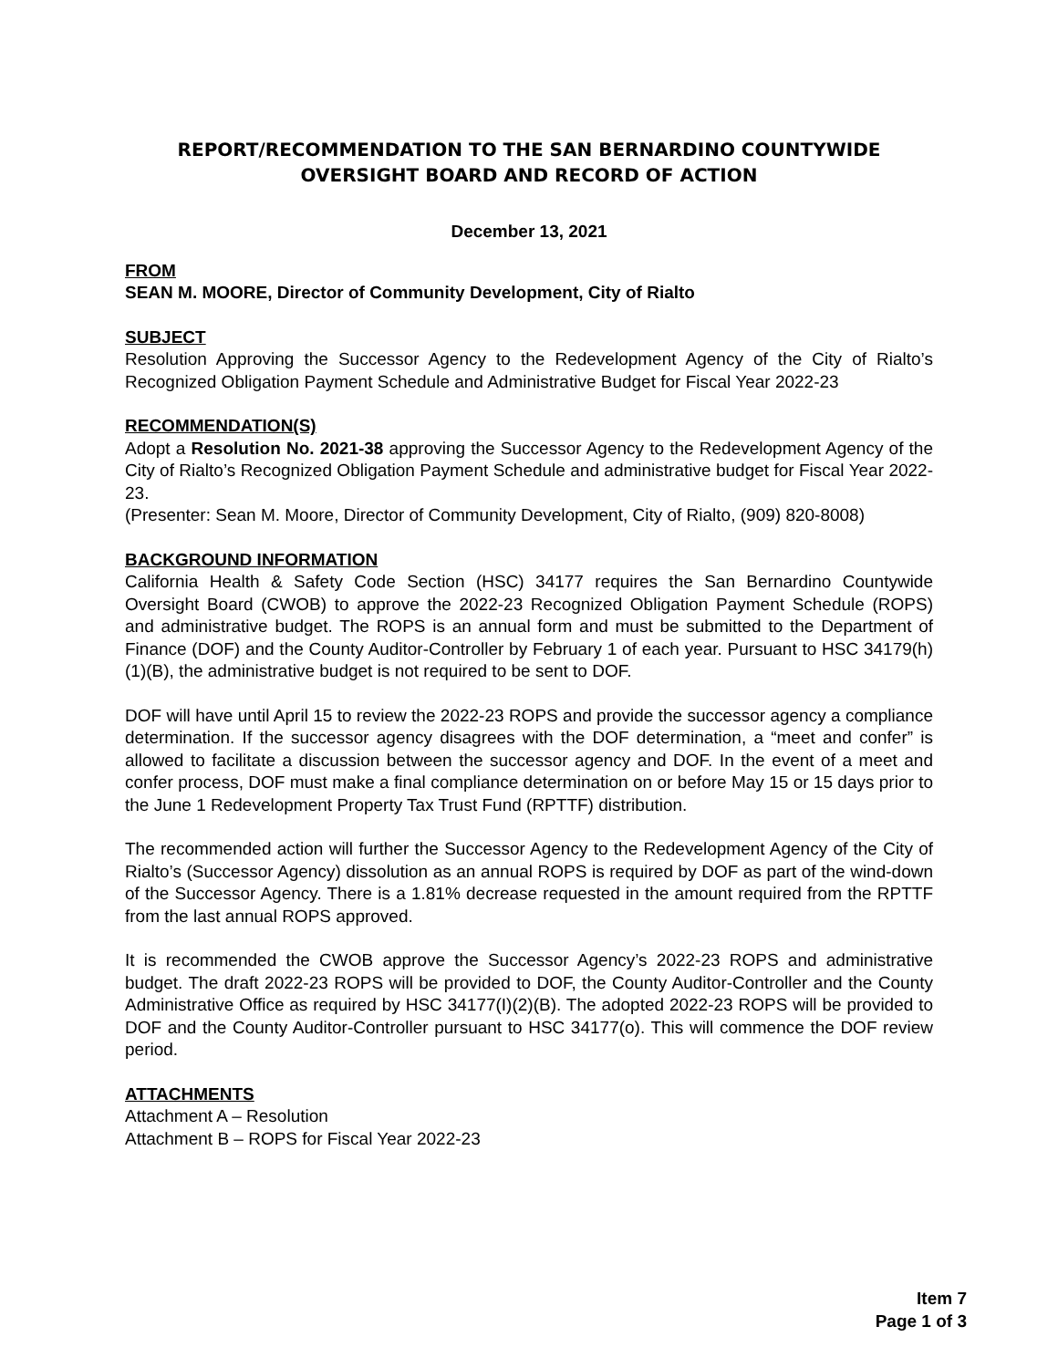REPORT/RECOMMENDATION TO THE SAN BERNARDINO COUNTYWIDE
OVERSIGHT BOARD AND RECORD OF ACTION
December 13, 2021
FROM
SEAN M. MOORE, Director of Community Development, City of Rialto
SUBJECT
Resolution Approving the Successor Agency to the Redevelopment Agency of the City of Rialto’s Recognized Obligation Payment Schedule and Administrative Budget for Fiscal Year 2022-23
RECOMMENDATION(S)
Adopt a Resolution No. 2021-38 approving the Successor Agency to the Redevelopment Agency of the City of Rialto’s Recognized Obligation Payment Schedule and administrative budget for Fiscal Year 2022-23.
(Presenter: Sean M. Moore, Director of Community Development, City of Rialto, (909) 820-8008)
BACKGROUND INFORMATION
California Health & Safety Code Section (HSC) 34177 requires the San Bernardino Countywide Oversight Board (CWOB) to approve the 2022-23 Recognized Obligation Payment Schedule (ROPS) and administrative budget. The ROPS is an annual form and must be submitted to the Department of Finance (DOF) and the County Auditor-Controller by February 1 of each year. Pursuant to HSC 34179(h)(1)(B), the administrative budget is not required to be sent to DOF.
DOF will have until April 15 to review the 2022-23 ROPS and provide the successor agency a compliance determination. If the successor agency disagrees with the DOF determination, a “meet and confer” is allowed to facilitate a discussion between the successor agency and DOF. In the event of a meet and confer process, DOF must make a final compliance determination on or before May 15 or 15 days prior to the June 1 Redevelopment Property Tax Trust Fund (RPTTF) distribution.
The recommended action will further the Successor Agency to the Redevelopment Agency of the City of Rialto’s (Successor Agency) dissolution as an annual ROPS is required by DOF as part of the wind-down of the Successor Agency. There is a 1.81% decrease requested in the amount required from the RPTTF from the last annual ROPS approved.
It is recommended the CWOB approve the Successor Agency’s 2022-23 ROPS and administrative budget. The draft 2022-23 ROPS will be provided to DOF, the County Auditor-Controller and the County Administrative Office as required by HSC 34177(I)(2)(B). The adopted 2022-23 ROPS will be provided to DOF and the County Auditor-Controller pursuant to HSC 34177(o). This will commence the DOF review period.
ATTACHMENTS
Attachment A – Resolution
Attachment B – ROPS for Fiscal Year 2022-23
Item 7
Page 1 of 3